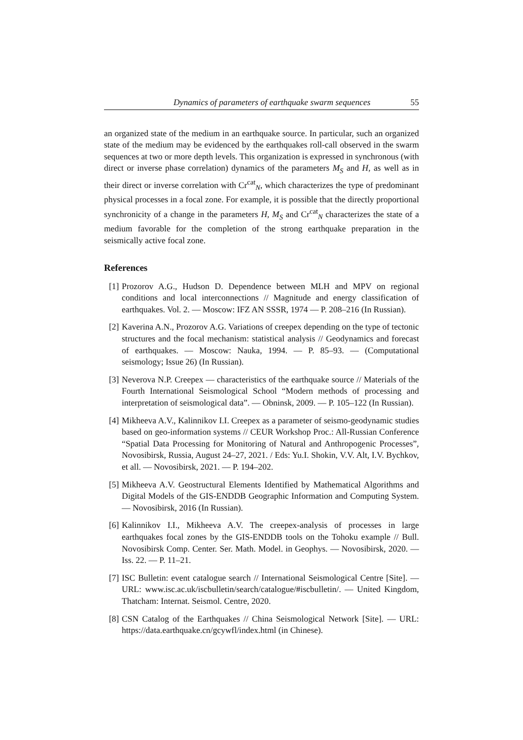Dynamics of parameters of earthquake swarm sequences 55
an organized state of the medium in an earthquake source. In particular, such an organized state of the medium may be evidenced by the earthquakes roll-call observed in the swarm sequences at two or more depth levels. This organization is expressed in synchronous (with direct or inverse phase correlation) dynamics of the parameters M<sub>S</sub> and H, as well as in their direct or inverse correlation with Cr<sup>cat</sup><sub>N</sub>, which characterizes the type of predominant physical processes in a focal zone. For example, it is possible that the directly proportional synchronicity of a change in the parameters H, M<sub>S</sub> and Cr<sup>cat</sup><sub>N</sub> characterizes the state of a medium favorable for the completion of the strong earthquake preparation in the seismically active focal zone.
References
[1] Prozorov A.G., Hudson D. Dependence between MLH and MPV on regional conditions and local interconnections // Magnitude and energy classification of earthquakes. Vol. 2. — Moscow: IFZ AN SSSR, 1974 — P. 208–216 (In Russian).
[2] Kaverina A.N., Prozorov A.G. Variations of creepex depending on the type of tectonic structures and the focal mechanism: statistical analysis // Geodynamics and forecast of earthquakes. — Moscow: Nauka, 1994. — P. 85–93. — (Computational seismology; Issue 26) (In Russian).
[3] Neverova N.P. Creepex — characteristics of the earthquake source // Materials of the Fourth International Seismological School “Modern methods of processing and interpretation of seismological data”. — Obninsk, 2009. — P. 105–122 (In Russian).
[4] Mikheeva A.V., Kalinnikov I.I. Creepex as a parameter of seismo-geodynamic studies based on geo-information systems // CEUR Workshop Proc.: All-Russian Conference “Spatial Data Processing for Monitoring of Natural and Anthropogenic Processes”, Novosibirsk, Russia, August 24–27, 2021. / Eds: Yu.I. Shokin, V.V. Alt, I.V. Bychkov, et all. — Novosibirsk, 2021. — P. 194–202.
[5] Mikheeva A.V. Geostructural Elements Identified by Mathematical Algorithms and Digital Models of the GIS-ENDDB Geographic Information and Computing System. — Novosibirsk, 2016 (In Russian).
[6] Kalinnikov I.I., Mikheeva A.V. The creepex-analysis of processes in large earthquakes focal zones by the GIS-ENDDB tools on the Tohoku example // Bull. Novosibirsk Comp. Center. Ser. Math. Model. in Geophys. — Novosibirsk, 2020. — Iss. 22. — P. 11–21.
[7] ISC Bulletin: event catalogue search // International Seismological Centre [Site]. — URL: www.isc.ac.uk/iscbulletin/search/catalogue/#iscbulletin/. — United Kingdom, Thatcham: Internat. Seismol. Centre, 2020.
[8] CSN Catalog of the Earthquakes // China Seismological Network [Site]. — URL: https://data.earthquake.cn/gcywfl/index.html (in Chinese).